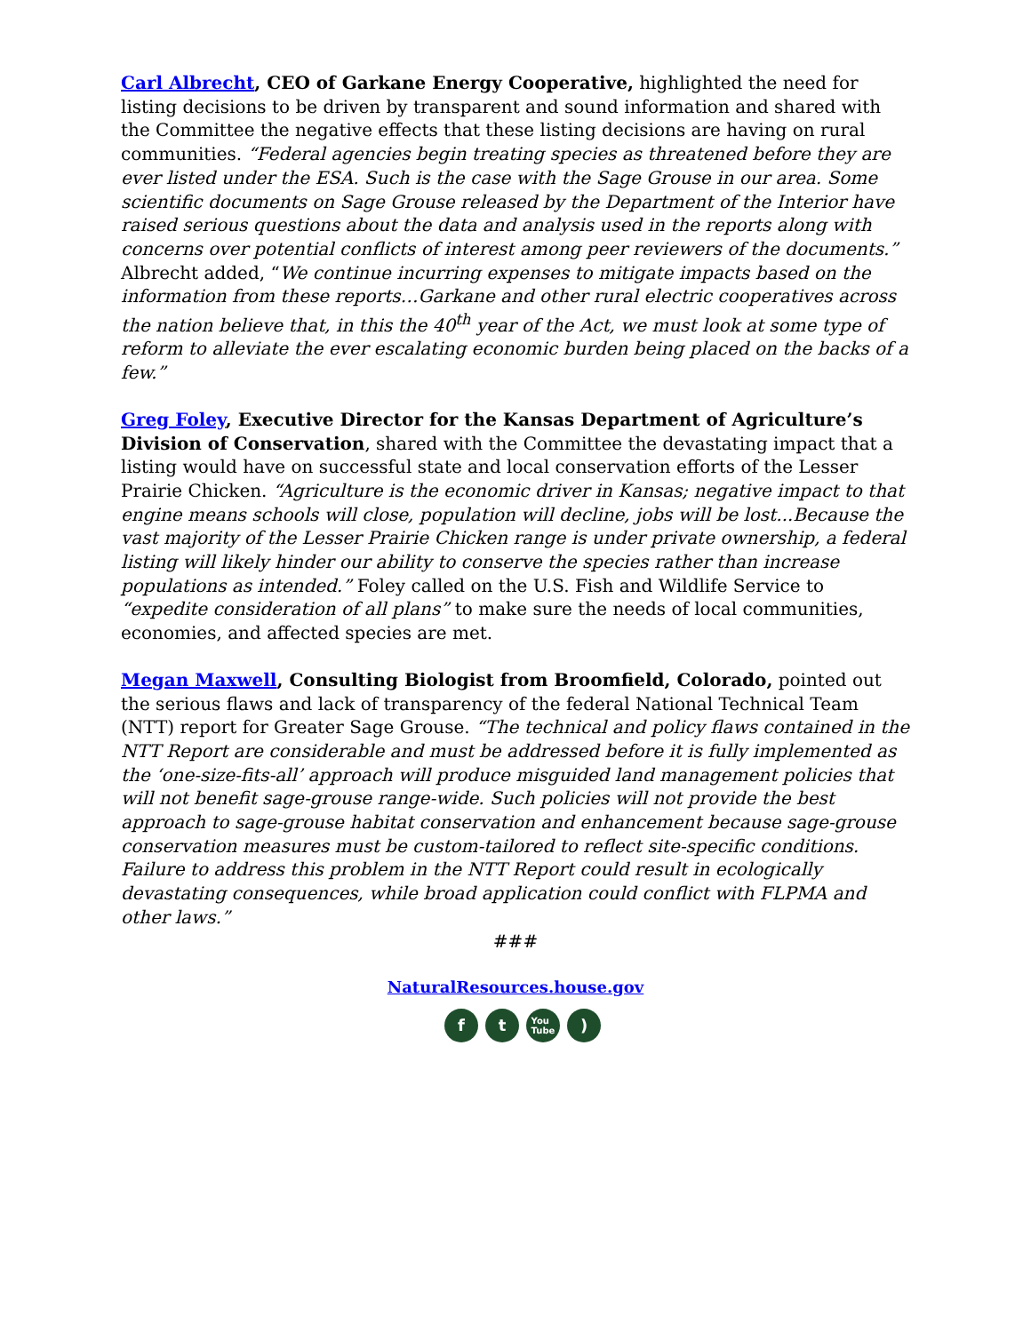Carl Albrecht, CEO of Garkane Energy Cooperative, highlighted the need for listing decisions to be driven by transparent and sound information and shared with the Committee the negative effects that these listing decisions are having on rural communities. “Federal agencies begin treating species as threatened before they are ever listed under the ESA. Such is the case with the Sage Grouse in our area. Some scientific documents on Sage Grouse released by the Department of the Interior have raised serious questions about the data and analysis used in the reports along with concerns over potential conflicts of interest among peer reviewers of the documents.” Albrecht added, “We continue incurring expenses to mitigate impacts based on the information from these reports…Garkane and other rural electric cooperatives across the nation believe that, in this the 40<sup>th</sup> year of the Act, we must look at some type of reform to alleviate the ever escalating economic burden being placed on the backs of a few.”
Greg Foley, Executive Director for the Kansas Department of Agriculture’s Division of Conservation, shared with the Committee the devastating impact that a listing would have on successful state and local conservation efforts of the Lesser Prairie Chicken. “Agriculture is the economic driver in Kansas; negative impact to that engine means schools will close, population will decline, jobs will be lost...Because the vast majority of the Lesser Prairie Chicken range is under private ownership, a federal listing will likely hinder our ability to conserve the species rather than increase populations as intended.” Foley called on the U.S. Fish and Wildlife Service to “expedite consideration of all plans” to make sure the needs of local communities, economies, and affected species are met.
Megan Maxwell, Consulting Biologist from Broomfield, Colorado, pointed out the serious flaws and lack of transparency of the federal National Technical Team (NTT) report for Greater Sage Grouse. “The technical and policy flaws contained in the NTT Report are considerable and must be addressed before it is fully implemented as the ‘one-size-fits-all’ approach will produce misguided land management policies that will not benefit sage-grouse range-wide. Such policies will not provide the best approach to sage-grouse habitat conservation and enhancement because sage-grouse conservation measures must be custom-tailored to reflect site-specific conditions. Failure to address this problem in the NTT Report could result in ecologically devastating consequences, while broad application could conflict with FLPMA and other laws.”
###
NaturalResources.house.gov
f t
You
Tube
)